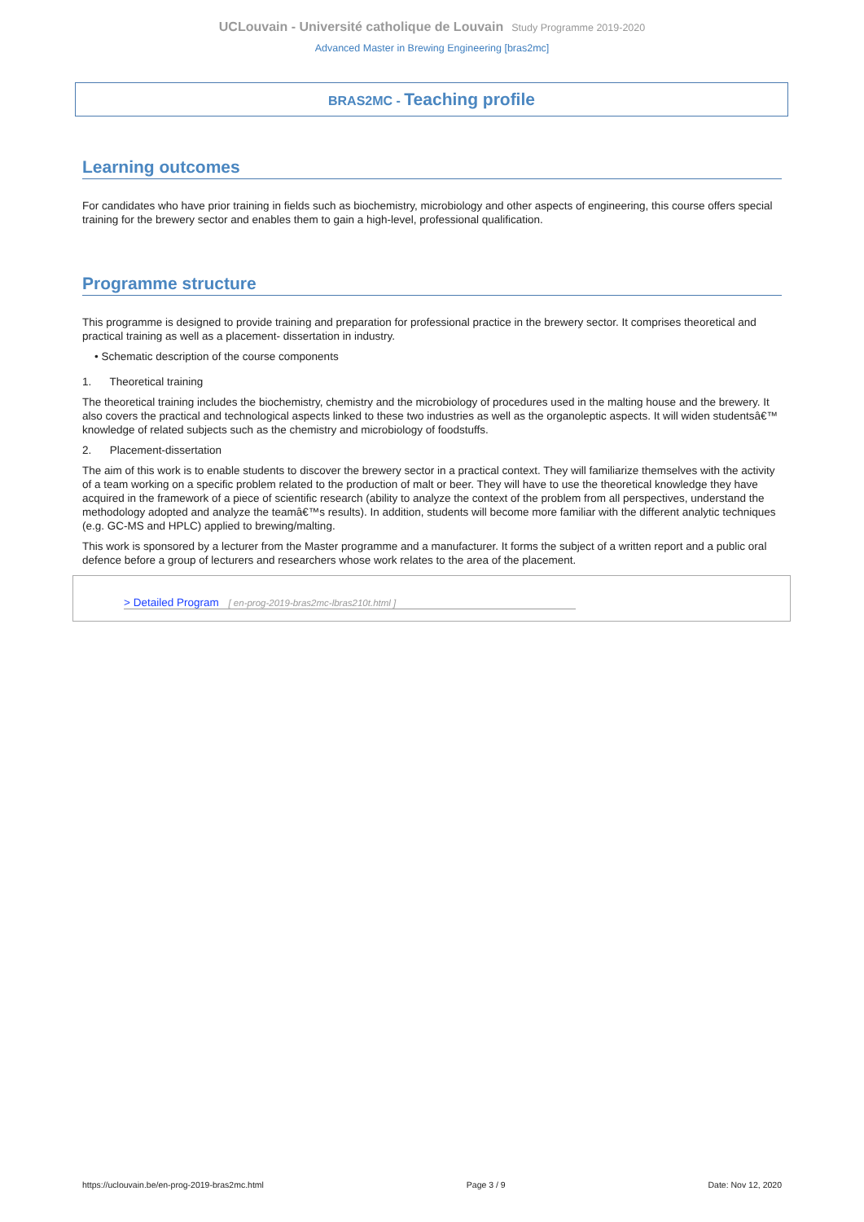UCLouvain - Université catholique de Louvain Study Programme 2019-2020
Advanced Master in Brewing Engineering [bras2mc]
BRAS2MC - Teaching profile
Learning outcomes
For candidates who have prior training in fields such as biochemistry, microbiology and other aspects of engineering, this course offers special training for the brewery sector and enables them to gain a high-level, professional qualification.
Programme structure
This programme is designed to provide training and preparation for professional practice in the brewery sector. It comprises theoretical and practical training as well as a placement- dissertation in industry.
• Schematic description of the course components
1. Theoretical training
The theoretical training includes the biochemistry, chemistry and the microbiology of procedures used in the malting house and the brewery. It also covers the practical and technological aspects linked to these two industries as well as the organoleptic aspects. It will widen studentsâ€™ knowledge of related subjects such as the chemistry and microbiology of foodstuffs.
2. Placement-dissertation
The aim of this work is to enable students to discover the brewery sector in a practical context. They will familiarize themselves with the activity of a team working on a specific problem related to the production of malt or beer. They will have to use the theoretical knowledge they have acquired in the framework of a piece of scientific research (ability to analyze the context of the problem from all perspectives, understand the methodology adopted and analyze the teamâ€™s results). In addition, students will become more familiar with the different analytic techniques (e.g. GC-MS and HPLC) applied to brewing/malting.
This work is sponsored by a lecturer from the Master programme and a manufacturer. It forms the subject of a written report and a public oral defence before a group of lecturers and researchers whose work relates to the area of the placement.
> Detailed Program [ en-prog-2019-bras2mc-lbras210t.html ]
https://uclouvain.be/en-prog-2019-bras2mc.html Page 3 / 9 Date: Nov 12, 2020